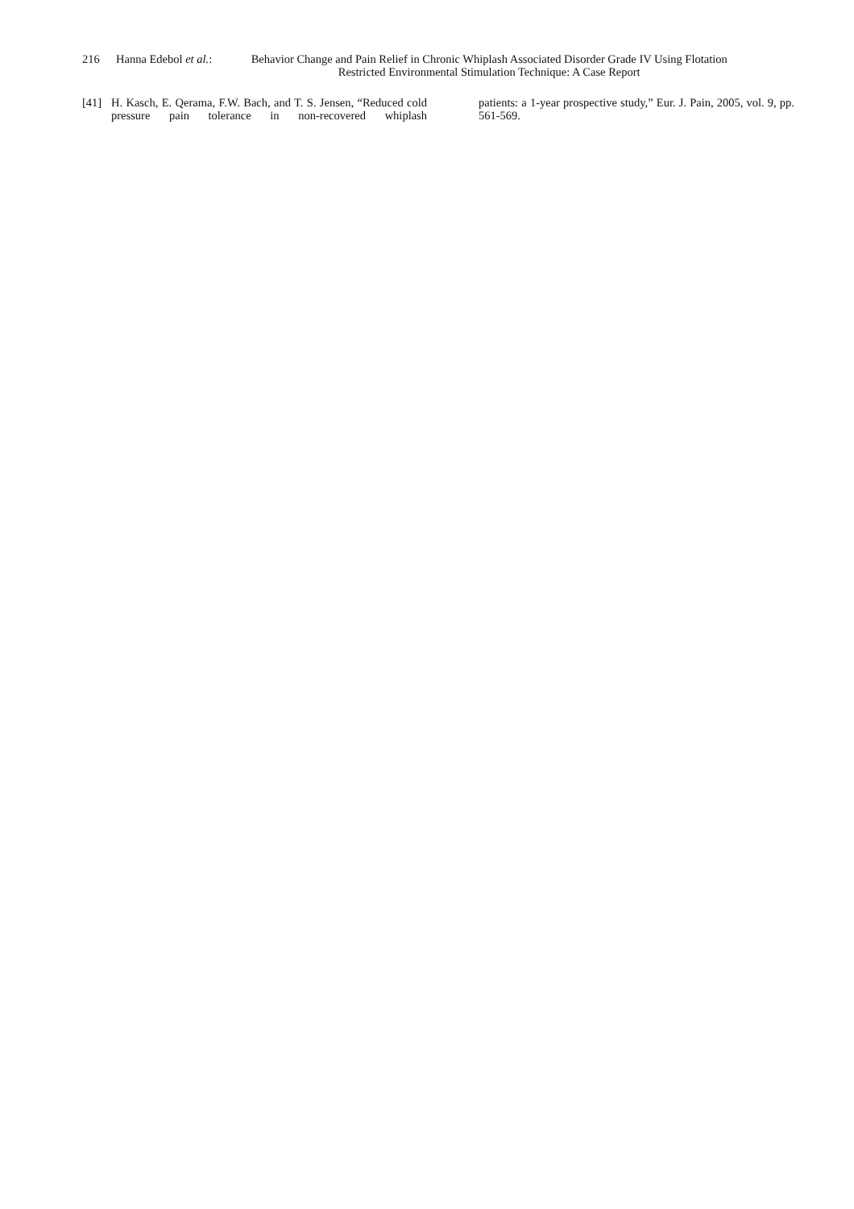216 Hanna Edebol et al.: Behavior Change and Pain Relief in Chronic Whiplash Associated Disorder Grade IV Using Flotation
Restricted Environmental Stimulation Technique: A Case Report
[41] H. Kasch, E. Qerama, F.W. Bach, and T. S. Jensen, “Reduced cold pressure pain tolerance in non-recovered whiplash
patients: a 1-year prospective study,” Eur. J. Pain, 2005, vol. 9, pp. 561-569.